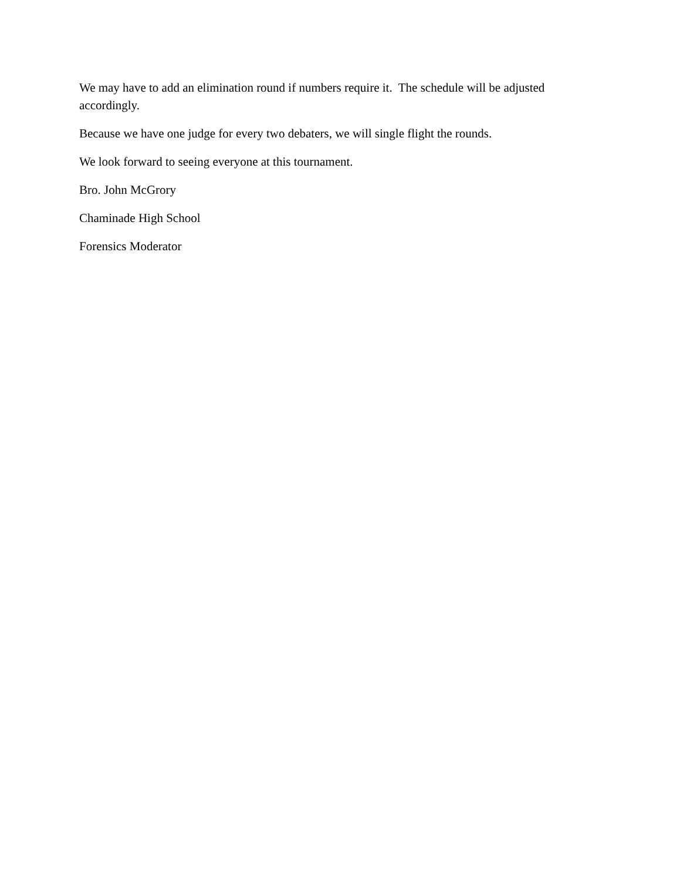We may have to add an elimination round if numbers require it. The schedule will be adjusted accordingly.
Because we have one judge for every two debaters, we will single flight the rounds.
We look forward to seeing everyone at this tournament.
Bro. John McGrory
Chaminade High School
Forensics Moderator